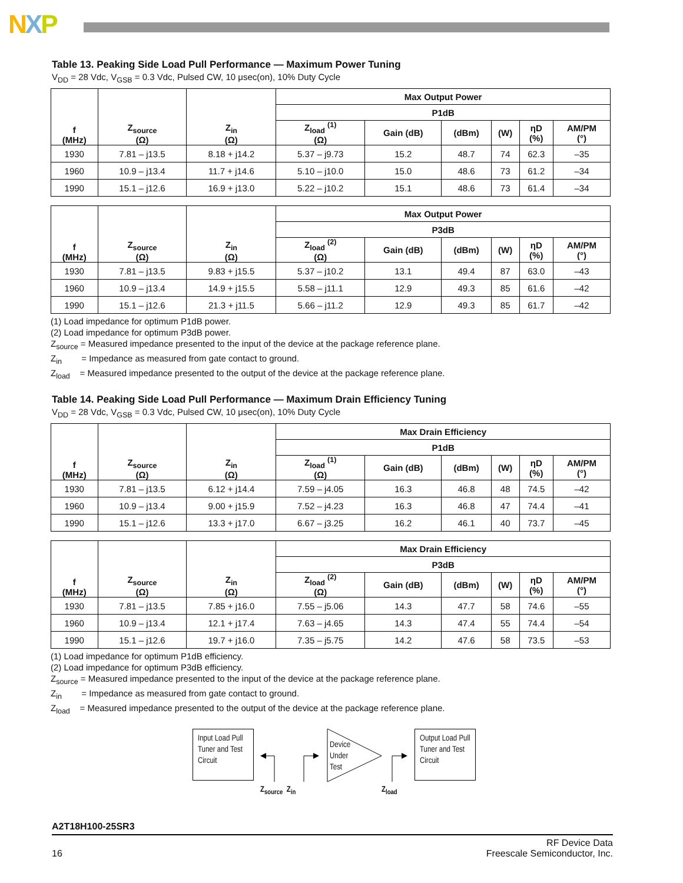NXP
Table 13. Peaking Side Load Pull Performance — Maximum Power Tuning
V<sub>DD</sub> = 28 Vdc, V<sub>GSB</sub> = 0.3 Vdc, Pulsed CW, 10 μsec(on), 10% Duty Cycle
| f (MHz) | Z<sub>source</sub> (Ω) | Z<sub>in</sub> (Ω) | Max Output Power | | | | | |
| --- | --- | --- | --- | --- | --- | --- | --- | --- |
| | | | P1dB | | | | | |
| | | | Z<sub>load</sub> <sup>(1)</sup> (Ω) | Gain (dB) | (dBm) | (W) | ηD (%) | AM/PM (°) |
| 1930 | 7.81 – j13.5 | 8.18 + j14.2 | 5.37 – j9.73 | 15.2 | 48.7 | 74 | 62.3 | –35 |
| 1960 | 10.9 – j13.4 | 11.7 + j14.6 | 5.10 – j10.0 | 15.0 | 48.6 | 73 | 61.2 | –34 |
| 1990 | 15.1 – j12.6 | 16.9 + j13.0 | 5.22 – j10.2 | 15.1 | 48.6 | 73 | 61.4 | –34 |
| f (MHz) | Z<sub>source</sub> (Ω) | Z<sub>in</sub> (Ω) | Max Output Power | | | | | |
| --- | --- | --- | --- | --- | --- | --- | --- | --- |
| | | | P3dB | | | | | |
| | | | Z<sub>load</sub> <sup>(2)</sup> (Ω) | Gain (dB) | (dBm) | (W) | ηD (%) | AM/PM (°) |
| 1930 | 7.81 – j13.5 | 9.83 + j15.5 | 5.37 – j10.2 | 13.1 | 49.4 | 87 | 63.0 | –43 |
| 1960 | 10.9 – j13.4 | 14.9 + j15.5 | 5.58 – j11.1 | 12.9 | 49.3 | 85 | 61.6 | –42 |
| 1990 | 15.1 – j12.6 | 21.3 + j11.5 | 5.66 – j11.2 | 12.9 | 49.3 | 85 | 61.7 | –42 |
(1) Load impedance for optimum P1dB power.
(2) Load impedance for optimum P3dB power.
Z<sub>source</sub> = Measured impedance presented to the input of the device at the package reference plane.
Z<sub>in</sub> = Impedance as measured from gate contact to ground.
Z<sub>load</sub> = Measured impedance presented to the output of the device at the package reference plane.
Table 14. Peaking Side Load Pull Performance — Maximum Drain Efficiency Tuning
V<sub>DD</sub> = 28 Vdc, V<sub>GSB</sub> = 0.3 Vdc, Pulsed CW, 10 μsec(on), 10% Duty Cycle
| f (MHz) | Z<sub>source</sub> (Ω) | Z<sub>in</sub> (Ω) | Max Drain Efficiency | | | | | |
| --- | --- | --- | --- | --- | --- | --- | --- | --- |
| | | | P1dB | | | | | |
| | | | Z<sub>load</sub> <sup>(1)</sup> (Ω) | Gain (dB) | (dBm) | (W) | ηD (%) | AM/PM (°) |
| 1930 | 7.81 – j13.5 | 6.12 + j14.4 | 7.59 – j4.05 | 16.3 | 46.8 | 48 | 74.5 | –42 |
| 1960 | 10.9 – j13.4 | 9.00 + j15.9 | 7.52 – j4.23 | 16.3 | 46.8 | 47 | 74.4 | –41 |
| 1990 | 15.1 – j12.6 | 13.3 + j17.0 | 6.67 – j3.25 | 16.2 | 46.1 | 40 | 73.7 | –45 |
| f (MHz) | Z<sub>source</sub> (Ω) | Z<sub>in</sub> (Ω) | Max Drain Efficiency | | | | | |
| --- | --- | --- | --- | --- | --- | --- | --- | --- |
| | | | P3dB | | | | | |
| | | | Z<sub>load</sub> <sup>(2)</sup> (Ω) | Gain (dB) | (dBm) | (W) | ηD (%) | AM/PM (°) |
| 1930 | 7.81 – j13.5 | 7.85 + j16.0 | 7.55 – j5.06 | 14.3 | 47.7 | 58 | 74.6 | –55 |
| 1960 | 10.9 – j13.4 | 12.1 + j17.4 | 7.63 – j4.65 | 14.3 | 47.4 | 55 | 74.4 | –54 |
| 1990 | 15.1 – j12.6 | 19.7 + j16.0 | 7.35 – j5.75 | 14.2 | 47.6 | 58 | 73.5 | –53 |
(1) Load impedance for optimum P1dB efficiency.
(2) Load impedance for optimum P3dB efficiency.
Z<sub>source</sub> = Measured impedance presented to the input of the device at the package reference plane.
Z<sub>in</sub> = Impedance as measured from gate contact to ground.
Z<sub>load</sub> = Measured impedance presented to the output of the device at the package reference plane.
Input Load Pull Tuner and Test Circuit
Device
Under
Test
Output Load Pull Tuner and Test Circuit
Z<sub>source</sub> Z<sub>in</sub> Z<sub>load</sub>
A2T18H100-25SR3
16 RF Device Data
Freescale Semiconductor, Inc.